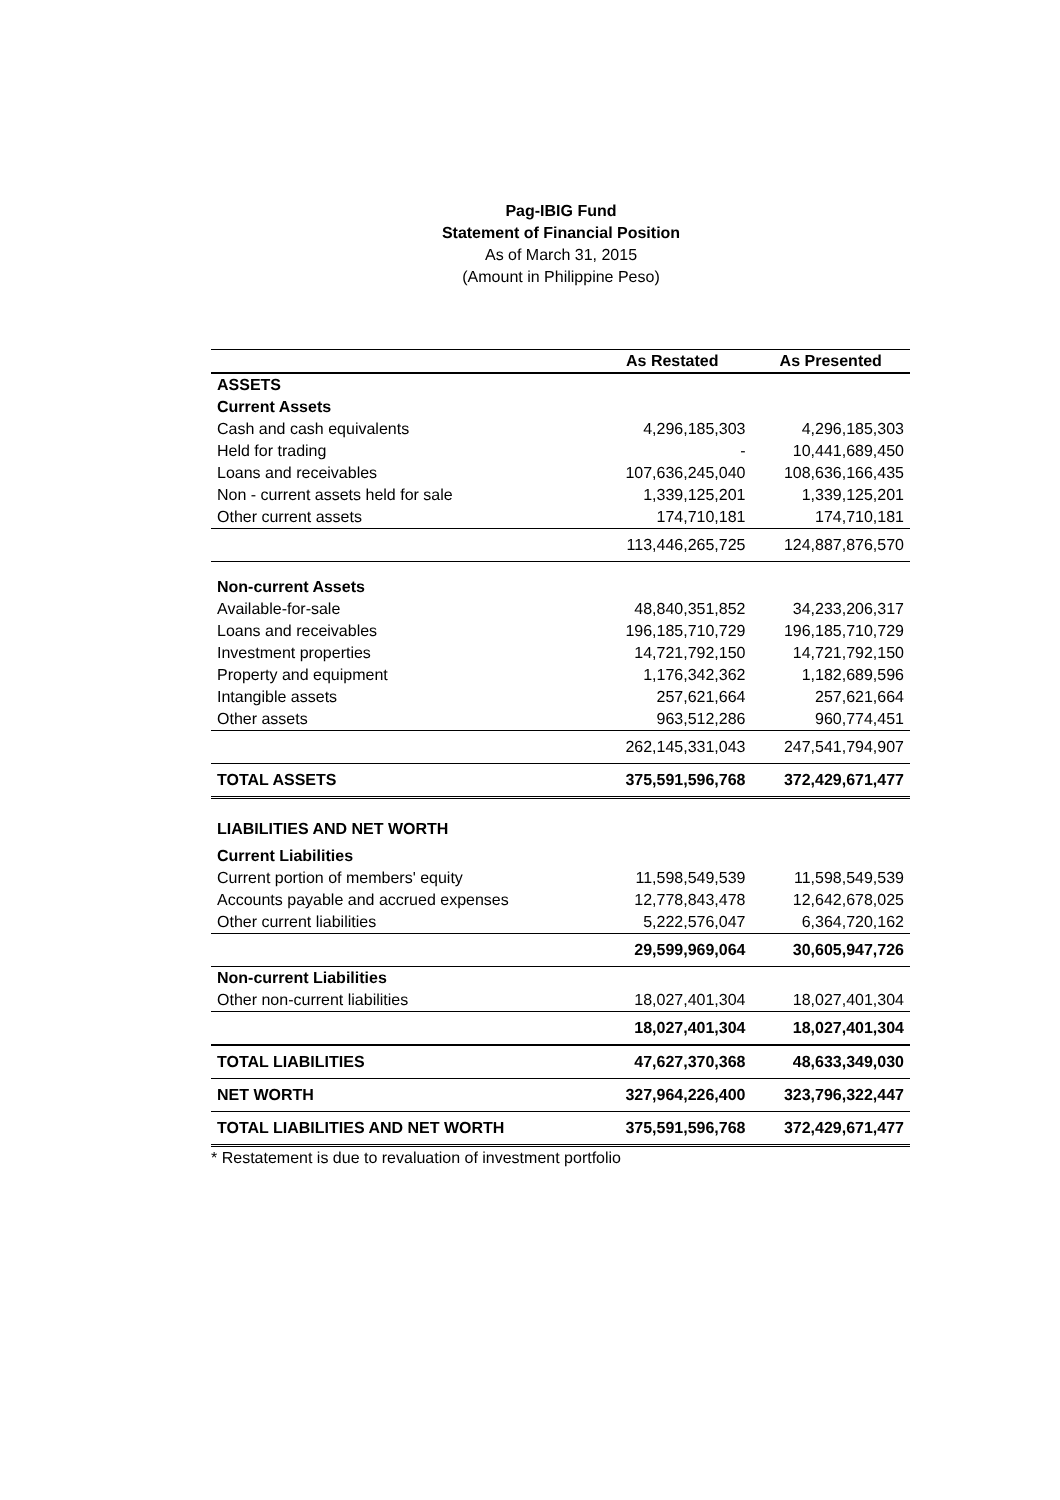Pag-IBIG Fund
Statement of Financial Position
As of March 31, 2015
(Amount in Philippine Peso)
| | As Restated | As Presented |
| --- | --- | --- |
| ASSETS | | |
| Current Assets | | |
| Cash and cash equivalents | 4,296,185,303 | 4,296,185,303 |
| Held for trading | - | 10,441,689,450 |
| Loans and receivables | 107,636,245,040 | 108,636,166,435 |
| Non - current assets held for sale | 1,339,125,201 | 1,339,125,201 |
| Other current assets | 174,710,181 | 174,710,181 |
| | 113,446,265,725 | 124,887,876,570 |
| Non-current Assets | | |
| Available-for-sale | 48,840,351,852 | 34,233,206,317 |
| Loans and receivables | 196,185,710,729 | 196,185,710,729 |
| Investment properties | 14,721,792,150 | 14,721,792,150 |
| Property and equipment | 1,176,342,362 | 1,182,689,596 |
| Intangible assets | 257,621,664 | 257,621,664 |
| Other assets | 963,512,286 | 960,774,451 |
| | 262,145,331,043 | 247,541,794,907 |
| TOTAL ASSETS | 375,591,596,768 | 372,429,671,477 |
| LIABILITIES AND NET WORTH | | |
| Current Liabilities | | |
| Current portion of members' equity | 11,598,549,539 | 11,598,549,539 |
| Accounts payable and accrued expenses | 12,778,843,478 | 12,642,678,025 |
| Other current liabilities | 5,222,576,047 | 6,364,720,162 |
| | 29,599,969,064 | 30,605,947,726 |
| Non-current Liabilities | | |
| Other non-current liabilities | 18,027,401,304 | 18,027,401,304 |
| | 18,027,401,304 | 18,027,401,304 |
| TOTAL LIABILITIES | 47,627,370,368 | 48,633,349,030 |
| NET WORTH | 327,964,226,400 | 323,796,322,447 |
| TOTAL LIABILITIES AND NET WORTH | 375,591,596,768 | 372,429,671,477 |
| * Restatement is due to revaluation of investment portfolio | | |